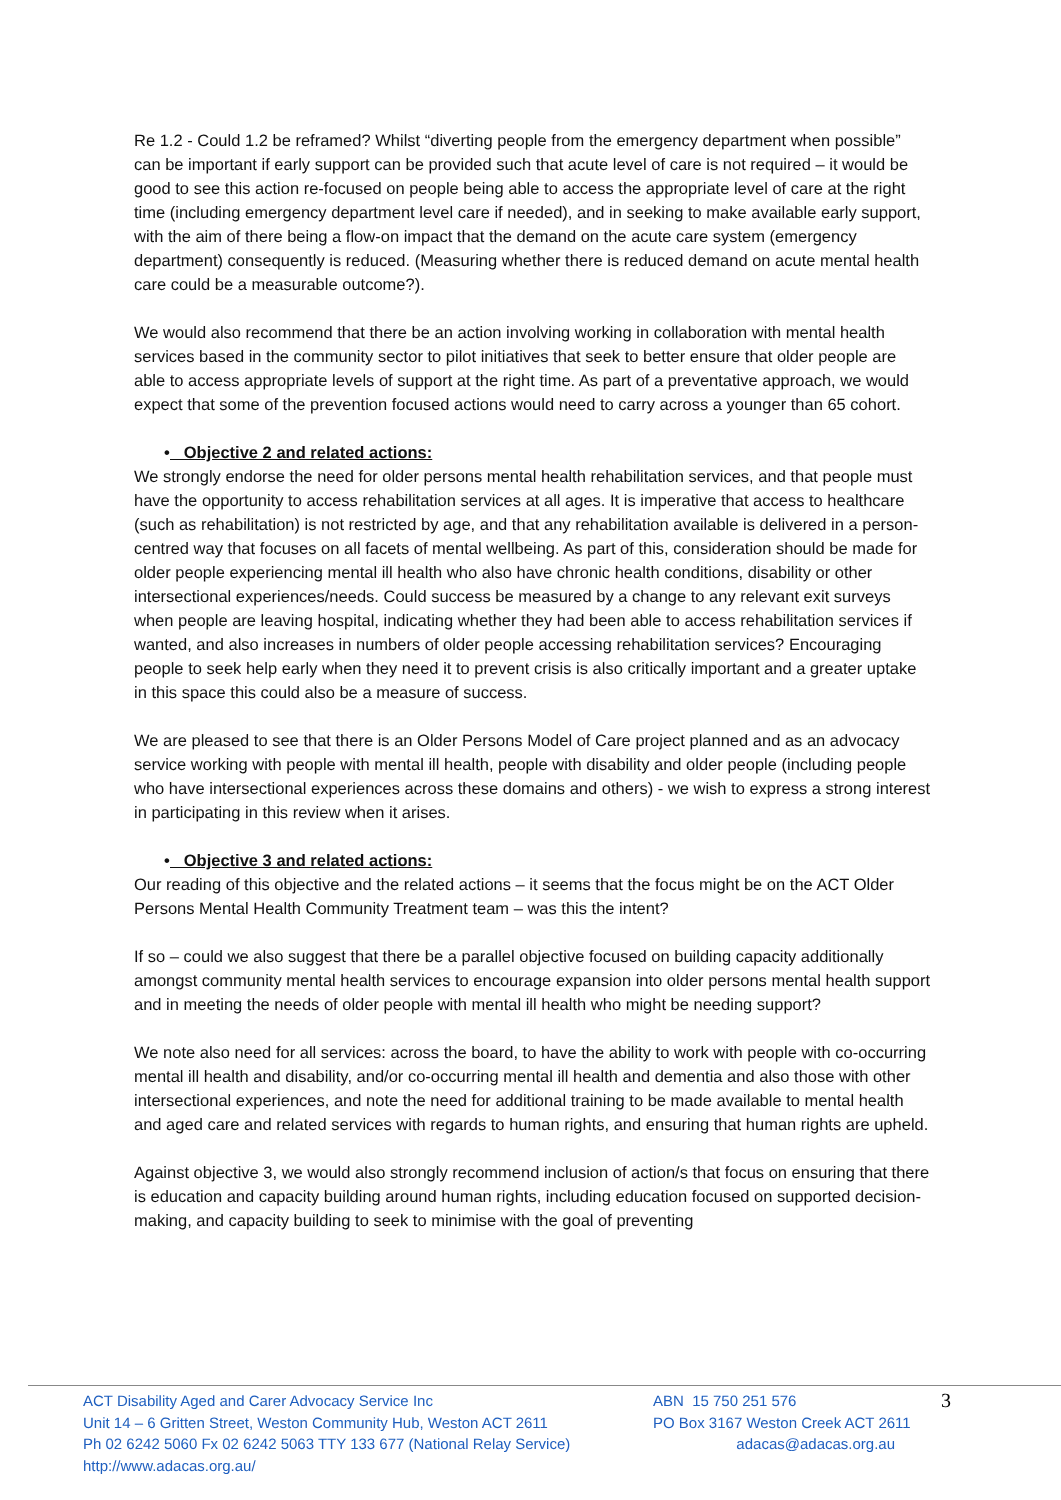Re 1.2 - Could 1.2 be reframed? Whilst “diverting people from the emergency department when possible” can be important if early support can be provided such that acute level of care is not required – it would be good to see this action re-focused on people being able to access the appropriate level of care at the right time (including emergency department level care if needed), and in seeking to make available early support, with the aim of there being a flow-on impact that the demand on the acute care system (emergency department) consequently is reduced. (Measuring whether there is reduced demand on acute mental health care could be a measurable outcome?).
We would also recommend that there be an action involving working in collaboration with mental health services based in the community sector to pilot initiatives that seek to better ensure that older people are able to access appropriate levels of support at the right time. As part of a preventative approach, we would expect that some of the prevention focused actions would need to carry across a younger than 65 cohort.
• Objective 2 and related actions:
We strongly endorse the need for older persons mental health rehabilitation services, and that people must have the opportunity to access rehabilitation services at all ages. It is imperative that access to healthcare (such as rehabilitation) is not restricted by age, and that any rehabilitation available is delivered in a person-centred way that focuses on all facets of mental wellbeing. As part of this, consideration should be made for older people experiencing mental ill health who also have chronic health conditions, disability or other intersectional experiences/needs. Could success be measured by a change to any relevant exit surveys when people are leaving hospital, indicating whether they had been able to access rehabilitation services if wanted, and also increases in numbers of older people accessing rehabilitation services? Encouraging people to seek help early when they need it to prevent crisis is also critically important and a greater uptake in this space this could also be a measure of success.
We are pleased to see that there is an Older Persons Model of Care project planned and as an advocacy service working with people with mental ill health, people with disability and older people (including people who have intersectional experiences across these domains and others) - we wish to express a strong interest in participating in this review when it arises.
• Objective 3 and related actions:
Our reading of this objective and the related actions – it seems that the focus might be on the ACT Older Persons Mental Health Community Treatment team – was this the intent?
If so – could we also suggest that there be a parallel objective focused on building capacity additionally amongst community mental health services to encourage expansion into older persons mental health support and in meeting the needs of older people with mental ill health who might be needing support?
We note also need for all services: across the board, to have the ability to work with people with co-occurring mental ill health and disability, and/or co-occurring mental ill health and dementia and also those with other intersectional experiences, and note the need for additional training to be made available to mental health and aged care and related services with regards to human rights, and ensuring that human rights are upheld.
Against objective 3, we would also strongly recommend inclusion of action/s that focus on ensuring that there is education and capacity building around human rights, including education focused on supported decision-making, and capacity building to seek to minimise with the goal of preventing
ACT Disability Aged and Carer Advocacy Service Inc
Unit 14 – 6 Gritten Street, Weston Community Hub, Weston ACT 2611
Ph 02 6242 5060 Fx 02 6242 5063 TTY 133 677 (National Relay Service)
http://www.adacas.org.au/
ABN 15 750 251 576
PO Box 3167 Weston Creek ACT 2611
adacas@adacas.org.au
3